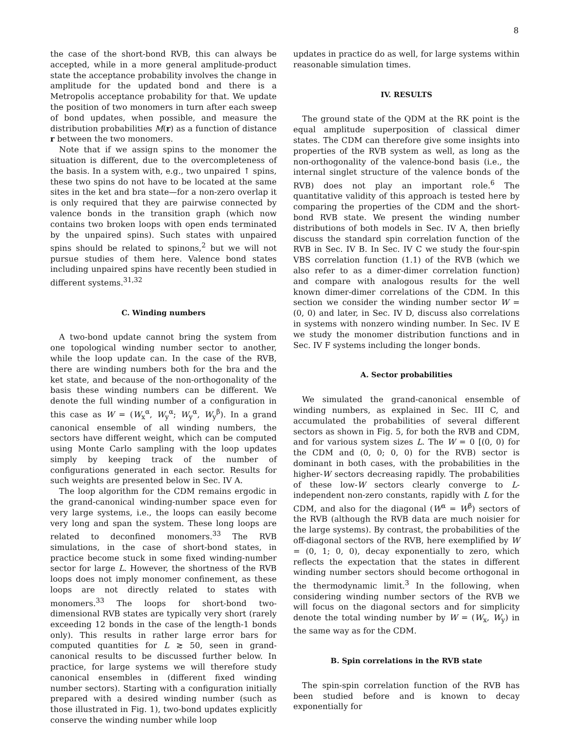8
the case of the short-bond RVB, this can always be accepted, while in a more general amplitude-product state the acceptance probability involves the change in amplitude for the updated bond and there is a Metropolis acceptance probability for that. We update the position of two monomers in turn after each sweep of bond updates, when possible, and measure the distribution probabilities M(r) as a function of distance r between the two monomers.
Note that if we assign spins to the monomer the situation is different, due to the overcompleteness of the basis. In a system with, e.g., two unpaired ↑ spins, these two spins do not have to be located at the same sites in the ket and bra state—for a non-zero overlap it is only required that they are pairwise connected by valence bonds in the transition graph (which now contains two broken loops with open ends terminated by the unpaired spins). Such states with unpaired spins should be related to spinons,<sup>2</sup> but we will not pursue studies of them here. Valence bond states including unpaired spins have recently been studied in different systems.<sup>31,32</sup>
C. Winding numbers
A two-bond update cannot bring the system from one topological winding number sector to another, while the loop update can. In the case of the RVB, there are winding numbers both for the bra and the ket state, and because of the non-orthogonality of the basis these winding numbers can be different. We denote the full winding number of a configuration in this case as W = (W<sub>x</sub><sup>α</sup>, W<sub>y</sub><sup>α</sup>; W<sub>y</sub><sup>α</sup>, W<sub>y</sub><sup>β</sup>). In a grand canonical ensemble of all winding numbers, the sectors have different weight, which can be computed using Monte Carlo sampling with the loop updates simply by keeping track of the number of configurations generated in each sector. Results for such weights are presented below in Sec. IV A.
The loop algorithm for the CDM remains ergodic in the grand-canonical winding-number space even for very large systems, i.e., the loops can easily become very long and span the system. These long loops are related to deconfined monomers.<sup>33</sup> The RVB simulations, in the case of short-bond states, in practice become stuck in some fixed winding-number sector for large L. However, the shortness of the RVB loops does not imply monomer confinement, as these loops are not directly related to states with monomers.<sup>33</sup> The loops for short-bond two-dimensional RVB states are typically very short (rarely exceeding 12 bonds in the case of the length-1 bonds only). This results in rather large error bars for computed quantities for L ≳ 50, seen in grand-canonical results to be discussed further below. In practice, for large systems we will therefore study canonical ensembles in (different fixed winding number sectors). Starting with a configuration initially prepared with a desired winding number (such as those illustrated in Fig. 1), two-bond updates explicitly conserve the winding number while loop
updates in practice do as well, for large systems within reasonable simulation times.
IV. RESULTS
The ground state of the QDM at the RK point is the equal amplitude superposition of classical dimer states. The CDM can therefore give some insights into properties of the RVB system as well, as long as the non-orthogonality of the valence-bond basis (i.e., the internal singlet structure of the valence bonds of the RVB) does not play an important role.<sup>6</sup> The quantitative validity of this approach is tested here by comparing the properties of the CDM and the short-bond RVB state. We present the winding number distributions of both models in Sec. IV A, then briefly discuss the standard spin correlation function of the RVB in Sec. IV B. In Sec. IV C we study the four-spin VBS correlation function (1.1) of the RVB (which we also refer to as a dimer-dimer correlation function) and compare with analogous results for the well known dimer-dimer correlations of the CDM. In this section we consider the winding number sector W = (0, 0) and later, in Sec. IV D, discuss also correlations in systems with nonzero winding number. In Sec. IV E we study the monomer distribution functions and in Sec. IV F systems including the longer bonds.
A. Sector probabilities
We simulated the grand-canonical ensemble of winding numbers, as explained in Sec. III C, and accumulated the probabilities of several different sectors as shown in Fig. 5, for both the RVB and CDM, and for various system sizes L. The W = 0 [(0, 0) for the CDM and (0, 0; 0, 0) for the RVB) sector is dominant in both cases, with the probabilities in the higher-W sectors decreasing rapidly. The probabilities of these low-W sectors clearly converge to L-independent non-zero constants, rapidly with L for the CDM, and also for the diagonal (W<sup>α</sup> = W<sup>β</sup>) sectors of the RVB (although the RVB data are much noisier for the large systems). By contrast, the probabilities of the off-diagonal sectors of the RVB, here exemplified by W = (0, 1; 0, 0), decay exponentially to zero, which reflects the expectation that the states in different winding number sectors should become orthogonal in the thermodynamic limit.<sup>3</sup> In the following, when considering winding number sectors of the RVB we will focus on the diagonal sectors and for simplicity denote the total winding number by W = (W<sub>x</sub>, W<sub>y</sub>) in the same way as for the CDM.
B. Spin correlations in the RVB state
The spin-spin correlation function of the RVB has been studied before and is known to decay exponentially for